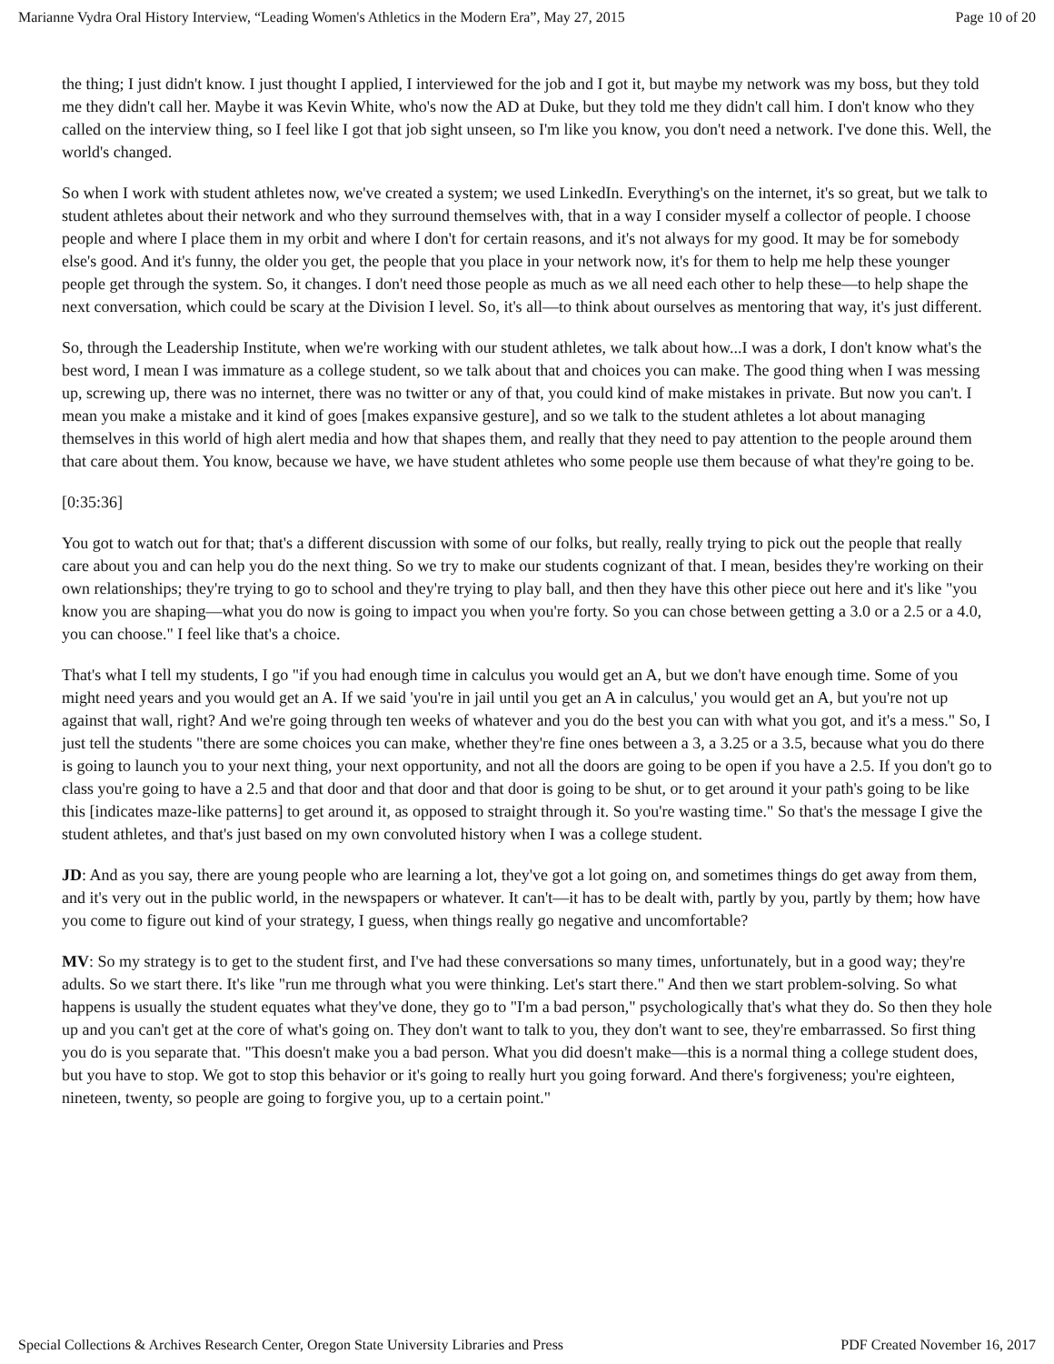Marianne Vydra Oral History Interview, “Leading Women's Athletics in the Modern Era”, May 27, 2015 Page 10 of 20
the thing; I just didn't know. I just thought I applied, I interviewed for the job and I got it, but maybe my network was my boss, but they told me they didn't call her. Maybe it was Kevin White, who's now the AD at Duke, but they told me they didn't call him. I don't know who they called on the interview thing, so I feel like I got that job sight unseen, so I'm like you know, you don't need a network. I've done this. Well, the world's changed.
So when I work with student athletes now, we've created a system; we used LinkedIn. Everything's on the internet, it's so great, but we talk to student athletes about their network and who they surround themselves with, that in a way I consider myself a collector of people. I choose people and where I place them in my orbit and where I don't for certain reasons, and it's not always for my good. It may be for somebody else's good. And it's funny, the older you get, the people that you place in your network now, it's for them to help me help these younger people get through the system. So, it changes. I don't need those people as much as we all need each other to help these—to help shape the next conversation, which could be scary at the Division I level. So, it's all—to think about ourselves as mentoring that way, it's just different.
So, through the Leadership Institute, when we're working with our student athletes, we talk about how...I was a dork, I don't know what's the best word, I mean I was immature as a college student, so we talk about that and choices you can make. The good thing when I was messing up, screwing up, there was no internet, there was no twitter or any of that, you could kind of make mistakes in private. But now you can't. I mean you make a mistake and it kind of goes [makes expansive gesture], and so we talk to the student athletes a lot about managing themselves in this world of high alert media and how that shapes them, and really that they need to pay attention to the people around them that care about them. You know, because we have, we have student athletes who some people use them because of what they're going to be.
[0:35:36]
You got to watch out for that; that's a different discussion with some of our folks, but really, really trying to pick out the people that really care about you and can help you do the next thing. So we try to make our students cognizant of that. I mean, besides they're working on their own relationships; they're trying to go to school and they're trying to play ball, and then they have this other piece out here and it's like "you know you are shaping—what you do now is going to impact you when you're forty. So you can chose between getting a 3.0 or a 2.5 or a 4.0, you can choose." I feel like that's a choice.
That's what I tell my students, I go "if you had enough time in calculus you would get an A, but we don't have enough time. Some of you might need years and you would get an A. If we said 'you're in jail until you get an A in calculus,' you would get an A, but you're not up against that wall, right? And we're going through ten weeks of whatever and you do the best you can with what you got, and it's a mess." So, I just tell the students "there are some choices you can make, whether they're fine ones between a 3, a 3.25 or a 3.5, because what you do there is going to launch you to your next thing, your next opportunity, and not all the doors are going to be open if you have a 2.5. If you don't go to class you're going to have a 2.5 and that door and that door and that door is going to be shut, or to get around it your path's going to be like this [indicates maze-like patterns] to get around it, as opposed to straight through it. So you're wasting time." So that's the message I give the student athletes, and that's just based on my own convoluted history when I was a college student.
JD: And as you say, there are young people who are learning a lot, they've got a lot going on, and sometimes things do get away from them, and it's very out in the public world, in the newspapers or whatever. It can't—it has to be dealt with, partly by you, partly by them; how have you come to figure out kind of your strategy, I guess, when things really go negative and uncomfortable?
MV: So my strategy is to get to the student first, and I've had these conversations so many times, unfortunately, but in a good way; they're adults. So we start there. It's like "run me through what you were thinking. Let's start there." And then we start problem-solving. So what happens is usually the student equates what they've done, they go to "I'm a bad person," psychologically that's what they do. So then they hole up and you can't get at the core of what's going on. They don't want to talk to you, they don't want to see, they're embarrassed. So first thing you do is you separate that. "This doesn't make you a bad person. What you did doesn't make—this is a normal thing a college student does, but you have to stop. We got to stop this behavior or it's going to really hurt you going forward. And there's forgiveness; you're eighteen, nineteen, twenty, so people are going to forgive you, up to a certain point."
Special Collections & Archives Research Center, Oregon State University Libraries and Press PDF Created November 16, 2017